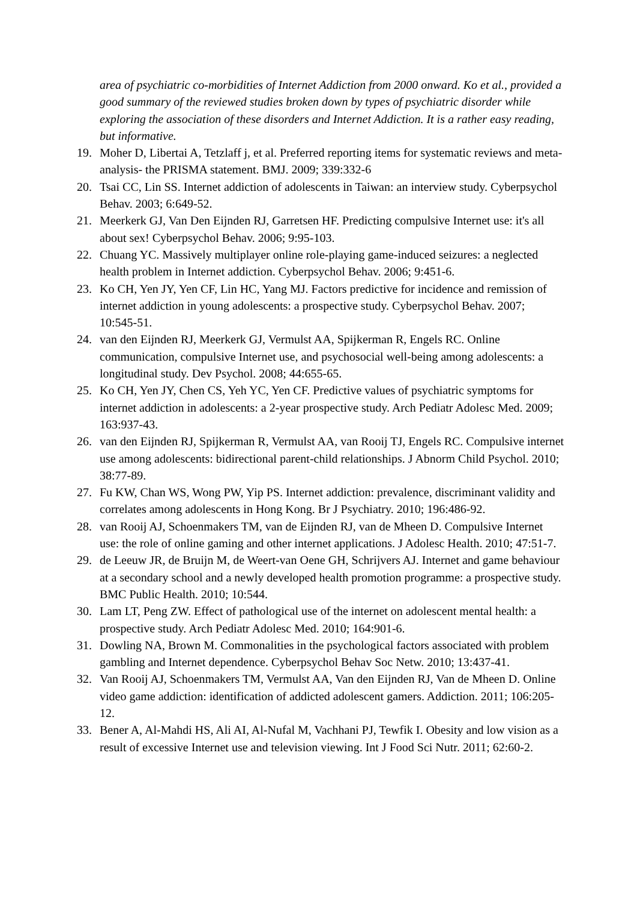area of psychiatric co-morbidities of Internet Addiction from 2000 onward. Ko et al., provided a good summary of the reviewed studies broken down by types of psychiatric disorder while exploring the association of these disorders and Internet Addiction. It is a rather easy reading, but informative.
19. Moher D, Libertai A, Tetzlaff j, et al. Preferred reporting items for systematic reviews and meta-analysis- the PRISMA statement. BMJ. 2009; 339:332-6
20. Tsai CC, Lin SS. Internet addiction of adolescents in Taiwan: an interview study. Cyberpsychol Behav. 2003; 6:649-52.
21. Meerkerk GJ, Van Den Eijnden RJ, Garretsen HF. Predicting compulsive Internet use: it's all about sex! Cyberpsychol Behav. 2006; 9:95-103.
22. Chuang YC. Massively multiplayer online role-playing game-induced seizures: a neglected health problem in Internet addiction. Cyberpsychol Behav. 2006; 9:451-6.
23. Ko CH, Yen JY, Yen CF, Lin HC, Yang MJ. Factors predictive for incidence and remission of internet addiction in young adolescents: a prospective study. Cyberpsychol Behav. 2007; 10:545-51.
24. van den Eijnden RJ, Meerkerk GJ, Vermulst AA, Spijkerman R, Engels RC. Online communication, compulsive Internet use, and psychosocial well-being among adolescents: a longitudinal study. Dev Psychol. 2008; 44:655-65.
25. Ko CH, Yen JY, Chen CS, Yeh YC, Yen CF. Predictive values of psychiatric symptoms for internet addiction in adolescents: a 2-year prospective study. Arch Pediatr Adolesc Med. 2009; 163:937-43.
26. van den Eijnden RJ, Spijkerman R, Vermulst AA, van Rooij TJ, Engels RC. Compulsive internet use among adolescents: bidirectional parent-child relationships. J Abnorm Child Psychol. 2010; 38:77-89.
27. Fu KW, Chan WS, Wong PW, Yip PS. Internet addiction: prevalence, discriminant validity and correlates among adolescents in Hong Kong. Br J Psychiatry. 2010; 196:486-92.
28. van Rooij AJ, Schoenmakers TM, van de Eijnden RJ, van de Mheen D. Compulsive Internet use: the role of online gaming and other internet applications. J Adolesc Health. 2010; 47:51-7.
29. de Leeuw JR, de Bruijn M, de Weert-van Oene GH, Schrijvers AJ. Internet and game behaviour at a secondary school and a newly developed health promotion programme: a prospective study. BMC Public Health. 2010; 10:544.
30. Lam LT, Peng ZW. Effect of pathological use of the internet on adolescent mental health: a prospective study. Arch Pediatr Adolesc Med. 2010; 164:901-6.
31. Dowling NA, Brown M. Commonalities in the psychological factors associated with problem gambling and Internet dependence. Cyberpsychol Behav Soc Netw. 2010; 13:437-41.
32. Van Rooij AJ, Schoenmakers TM, Vermulst AA, Van den Eijnden RJ, Van de Mheen D. Online video game addiction: identification of addicted adolescent gamers. Addiction. 2011; 106:205-12.
33. Bener A, Al-Mahdi HS, Ali AI, Al-Nufal M, Vachhani PJ, Tewfik I. Obesity and low vision as a result of excessive Internet use and television viewing. Int J Food Sci Nutr. 2011; 62:60-2.